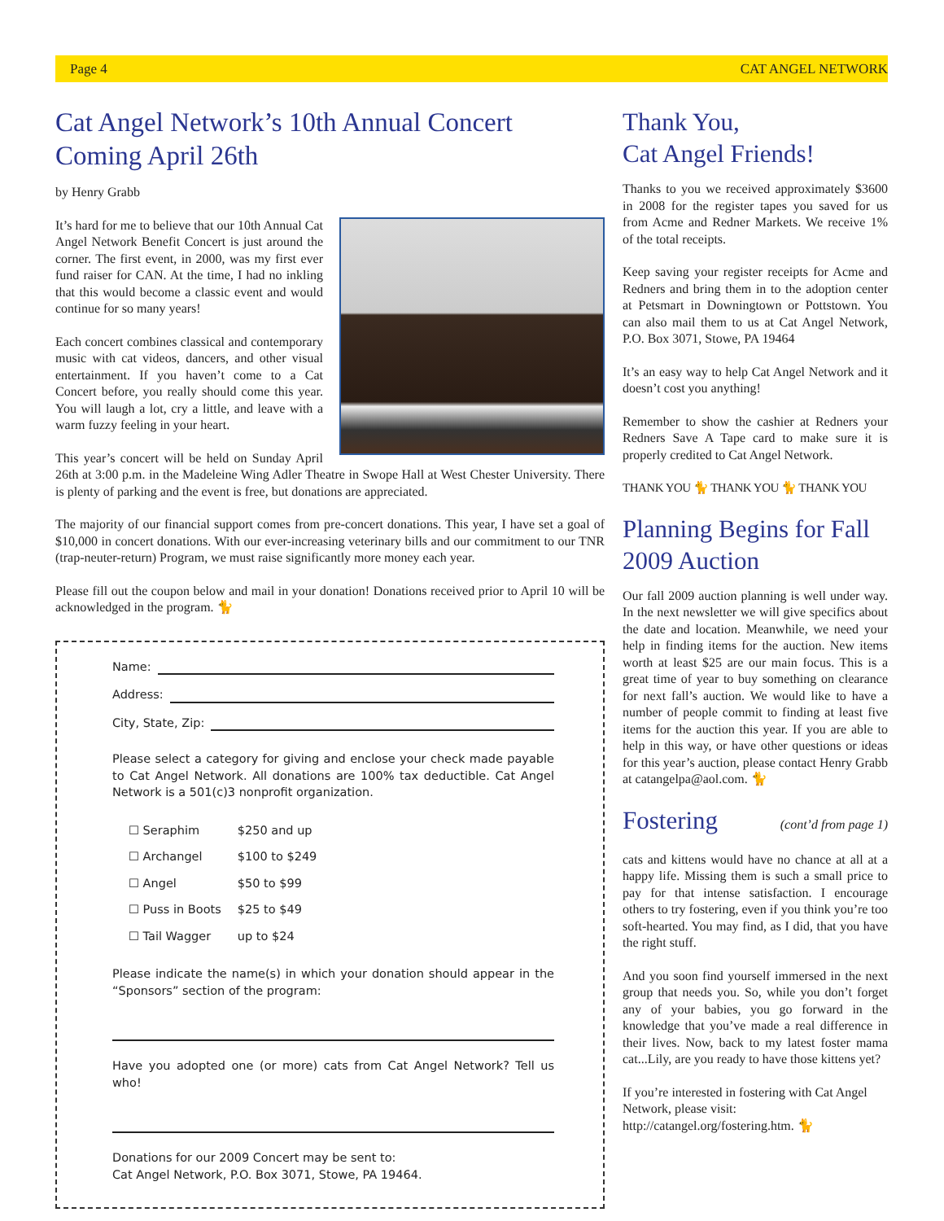Page 4 CAT ANGEL NETWORK
Cat Angel Network’s 10th Annual Concert Coming April 26th
by Henry Grabb
It’s hard for me to believe that our 10th Annual Cat Angel Network Benefit Concert is just around the corner. The first event, in 2000, was my first ever fund raiser for CAN. At the time, I had no inkling that this would become a classic event and would continue for so many years!
Each concert combines classical and contemporary music with cat videos, dancers, and other visual entertainment. If you haven’t come to a Cat Concert before, you really should come this year. You will laugh a lot, cry a little, and leave with a warm fuzzy feeling in your heart.
This year’s concert will be held on Sunday April 26th at 3:00 p.m. in the Madeleine Wing Adler Theatre in Swope Hall at West Chester University. There is plenty of parking and the event is free, but donations are appreciated.
The majority of our financial support comes from pre-concert donations. This year, I have set a goal of $10,000 in concert donations. With our ever-increasing veterinary bills and our commitment to our TNR (trap-neuter-return) Program, we must raise significantly more money each year.
Please fill out the coupon below and mail in your donation! Donations received prior to April 10 will be acknowledged in the program. 🐈
Name:
Address:
City, State, Zip:
Please select a category for giving and enclose your check made payable to Cat Angel Network. All donations are 100% tax deductible. Cat Angel Network is a 501(c)3 nonprofit organization.
| ☐ Seraphim | $250 and up |
| ☐ Archangel | $100 to $249 |
| ☐ Angel | $50 to $99 |
| ☐ Puss in Boots | $25 to $49 |
| ☐ Tail Wagger | up to $24 |
Please indicate the name(s) in which your donation should appear in the “Sponsors” section of the program:
Have you adopted one (or more) cats from Cat Angel Network? Tell us who!
Donations for our 2009 Concert may be sent to:
Cat Angel Network, P.O. Box 3071, Stowe, PA 19464.
Thank You,
Cat Angel Friends!
Thanks to you we received approximately $3600 in 2008 for the register tapes you saved for us from Acme and Redner Markets. We receive 1% of the total receipts.
Keep saving your register receipts for Acme and Redners and bring them in to the adoption center at Petsmart in Downingtown or Pottstown. You can also mail them to us at Cat Angel Network, P.O. Box 3071, Stowe, PA 19464
It’s an easy way to help Cat Angel Network and it doesn’t cost you anything!
Remember to show the cashier at Redners your Redners Save A Tape card to make sure it is properly credited to Cat Angel Network.
THANK YOU 🐈 THANK YOU 🐈 THANK YOU
Planning Begins for Fall 2009 Auction
Our fall 2009 auction planning is well under way. In the next newsletter we will give specifics about the date and location. Meanwhile, we need your help in finding items for the auction. New items worth at least $25 are our main focus. This is a great time of year to buy something on clearance for next fall’s auction. We would like to have a number of people commit to finding at least five items for the auction this year. If you are able to help in this way, or have other questions or ideas for this year’s auction, please contact Henry Grabb at catangelpa@aol.com. 🐈
Fostering (cont’d from page 1)
cats and kittens would have no chance at all at a happy life. Missing them is such a small price to pay for that intense satisfaction. I encourage others to try fostering, even if you think you’re too soft-hearted. You may find, as I did, that you have the right stuff.
And you soon find yourself immersed in the next group that needs you. So, while you don’t forget any of your babies, you go forward in the knowledge that you’ve made a real difference in their lives. Now, back to my latest foster mama cat...Lily, are you ready to have those kittens yet?
If you’re interested in fostering with Cat Angel Network, please visit:
http://catangel.org/fostering.htm. 🐈